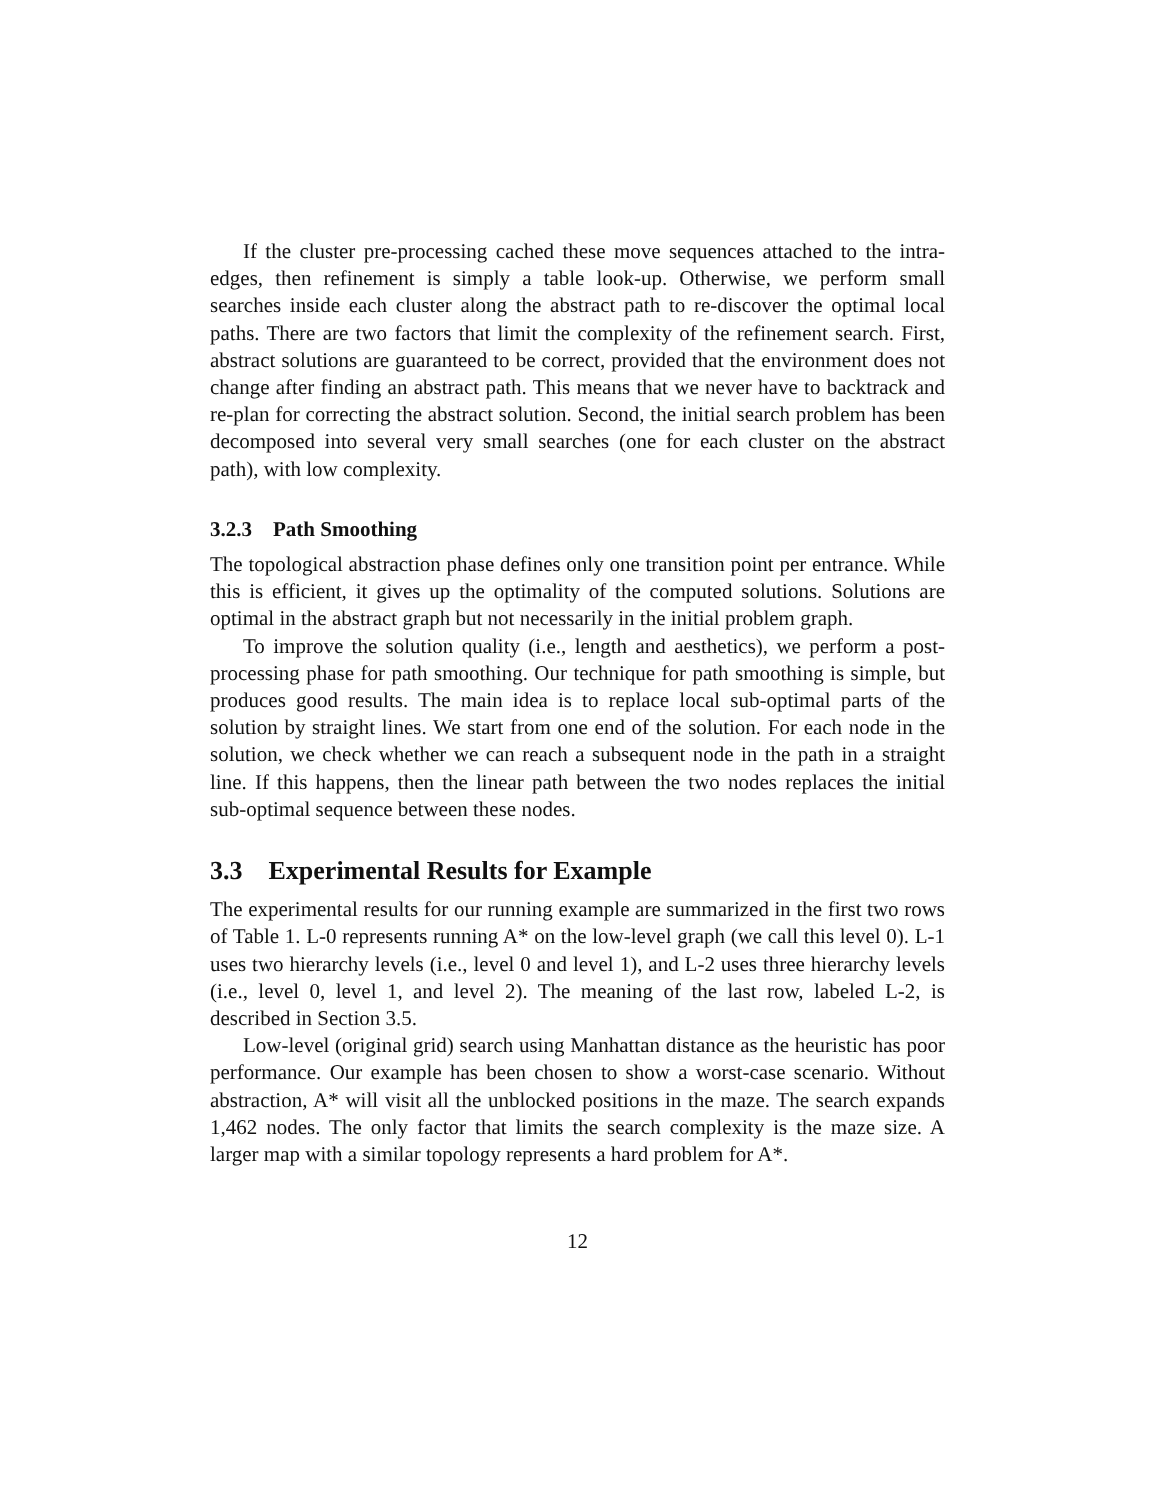If the cluster pre-processing cached these move sequences attached to the intra-edges, then refinement is simply a table look-up. Otherwise, we perform small searches inside each cluster along the abstract path to re-discover the optimal local paths. There are two factors that limit the complexity of the refinement search. First, abstract solutions are guaranteed to be correct, provided that the environment does not change after finding an abstract path. This means that we never have to backtrack and re-plan for correcting the abstract solution. Second, the initial search problem has been decomposed into several very small searches (one for each cluster on the abstract path), with low complexity.
3.2.3 Path Smoothing
The topological abstraction phase defines only one transition point per entrance. While this is efficient, it gives up the optimality of the computed solutions. Solutions are optimal in the abstract graph but not necessarily in the initial problem graph.
To improve the solution quality (i.e., length and aesthetics), we perform a post-processing phase for path smoothing. Our technique for path smoothing is simple, but produces good results. The main idea is to replace local sub-optimal parts of the solution by straight lines. We start from one end of the solution. For each node in the solution, we check whether we can reach a subsequent node in the path in a straight line. If this happens, then the linear path between the two nodes replaces the initial sub-optimal sequence between these nodes.
3.3 Experimental Results for Example
The experimental results for our running example are summarized in the first two rows of Table 1. L-0 represents running A* on the low-level graph (we call this level 0). L-1 uses two hierarchy levels (i.e., level 0 and level 1), and L-2 uses three hierarchy levels (i.e., level 0, level 1, and level 2). The meaning of the last row, labeled L-2, is described in Section 3.5.
Low-level (original grid) search using Manhattan distance as the heuristic has poor performance. Our example has been chosen to show a worst-case scenario. Without abstraction, A* will visit all the unblocked positions in the maze. The search expands 1,462 nodes. The only factor that limits the search complexity is the maze size. A larger map with a similar topology represents a hard problem for A*.
12